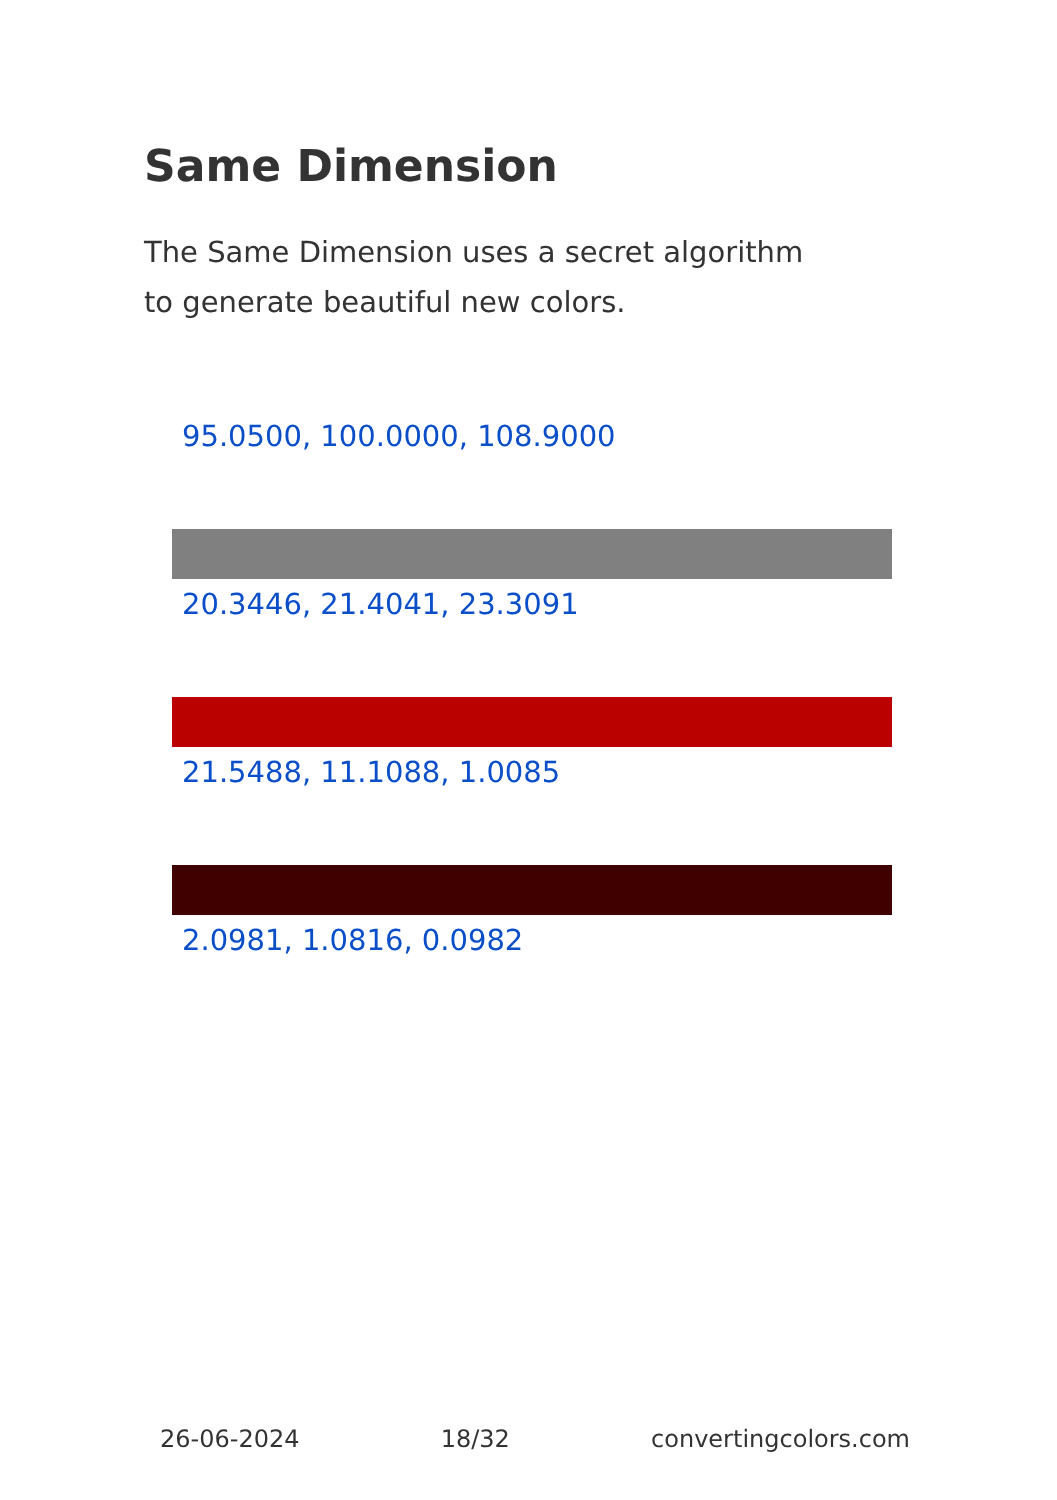Same Dimension
The Same Dimension uses a secret algorithm to generate beautiful new colors.
95.0500, 100.0000, 108.9000
20.3446, 21.4041, 23.3091
21.5488, 11.1088, 1.0085
2.0981, 1.0816, 0.0982
26-06-2024 18/32 convertingcolors.com